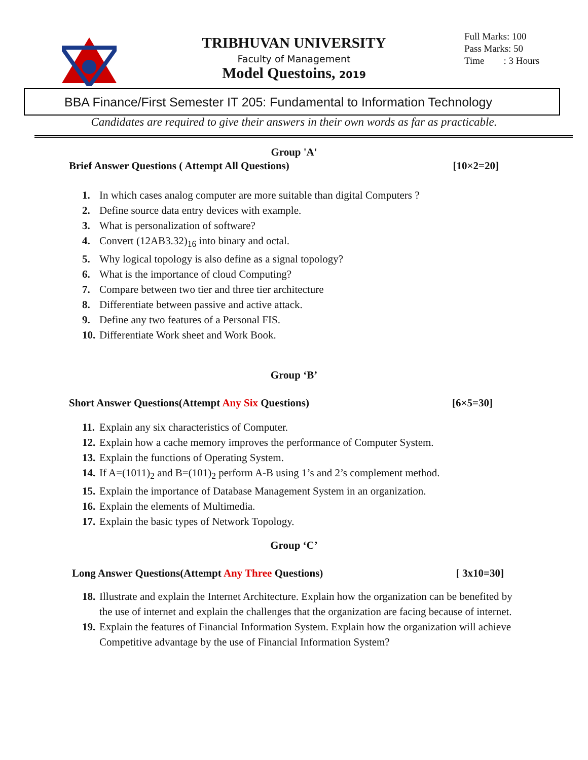TRIBHUVAN UNIVERSITY
Faculty of Management
Model Questoins, 2019
Full Marks: 100
Pass Marks: 50
Time : 3 Hours
BBA Finance/First Semester IT 205: Fundamental to Information Technology
Candidates are required to give their answers in their own words as far as practicable.
Group 'A'
Brief Answer Questions ( Attempt All Questions) [10×2=20]
1. In which cases analog computer are more suitable than digital Computers ?
2. Define source data entry devices with example.
3. What is personalization of software?
4. Convert (12AB3.32)<sub>16</sub> into binary and octal.
5. Why logical topology is also define as a signal topology?
6. What is the importance of cloud Computing?
7. Compare between two tier and three tier architecture
8. Differentiate between passive and active attack.
9. Define any two features of a Personal FIS.
10. Differentiate Work sheet and Work Book.
Group ‘B’
Short Answer Questions(Attempt Any Six Questions) [6×5=30]
11. Explain any six characteristics of Computer.
12. Explain how a cache memory improves the performance of Computer System.
13. Explain the functions of Operating System.
14. If A=(1011)<sub>2</sub> and B=(101)<sub>2</sub> perform A-B using 1’s and 2’s complement method.
15. Explain the importance of Database Management System in an organization.
16. Explain the elements of Multimedia.
17. Explain the basic types of Network Topology.
Group ‘C’
Long Answer Questions(Attempt Any Three Questions) [ 3x10=30]
18. Illustrate and explain the Internet Architecture. Explain how the organization can be benefited by the use of internet and explain the challenges that the organization are facing because of internet.
19. Explain the features of Financial Information System. Explain how the organization will achieve Competitive advantage by the use of Financial Information System?